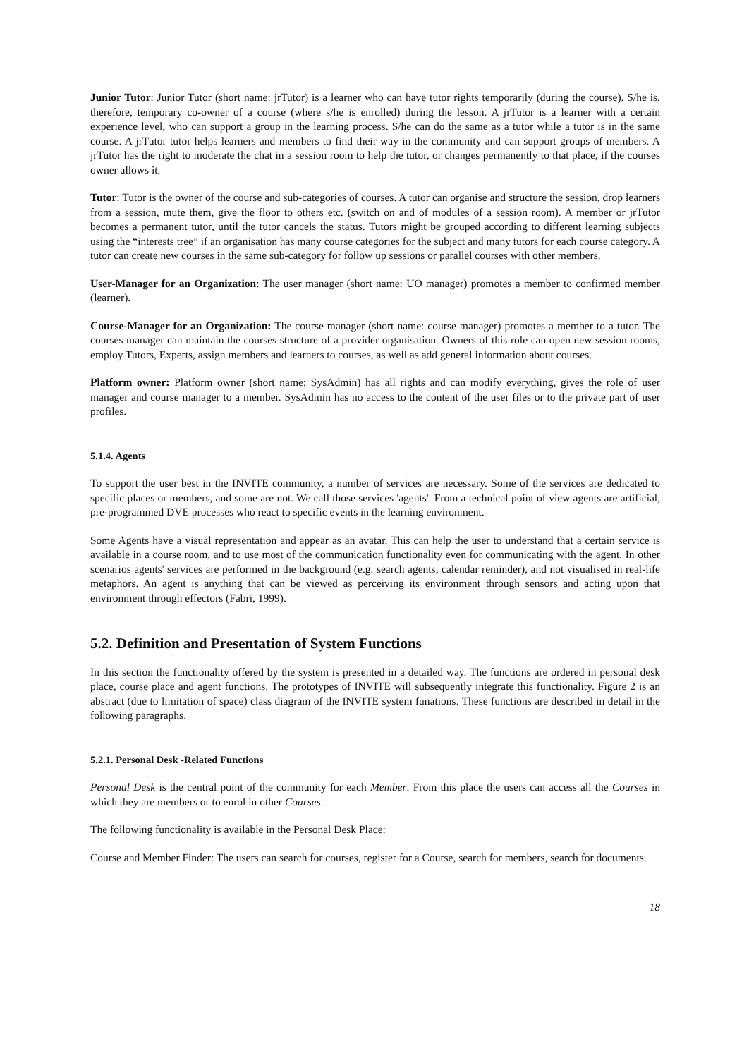Junior Tutor: Junior Tutor (short name: jrTutor) is a learner who can have tutor rights temporarily (during the course). S/he is, therefore, temporary co-owner of a course (where s/he is enrolled) during the lesson. A jrTutor is a learner with a certain experience level, who can support a group in the learning process. S/he can do the same as a tutor while a tutor is in the same course. A jrTutor tutor helps learners and members to find their way in the community and can support groups of members. A jrTutor has the right to moderate the chat in a session room to help the tutor, or changes permanently to that place, if the courses owner allows it.
Tutor: Tutor is the owner of the course and sub-categories of courses. A tutor can organise and structure the session, drop learners from a session, mute them, give the floor to others etc. (switch on and of modules of a session room). A member or jrTutor becomes a permanent tutor, until the tutor cancels the status. Tutors might be grouped according to different learning subjects using the “interests tree” if an organisation has many course categories for the subject and many tutors for each course category. A tutor can create new courses in the same sub-category for follow up sessions or parallel courses with other members.
User-Manager for an Organization: The user manager (short name: UO manager) promotes a member to confirmed member (learner).
Course-Manager for an Organization: The course manager (short name: course manager) promotes a member to a tutor. The courses manager can maintain the courses structure of a provider organisation. Owners of this role can open new session rooms, employ Tutors, Experts, assign members and learners to courses, as well as add general information about courses.
Platform owner: Platform owner (short name: SysAdmin) has all rights and can modify everything, gives the role of user manager and course manager to a member. SysAdmin has no access to the content of the user files or to the private part of user profiles.
5.1.4. Agents
To support the user best in the INVITE community, a number of services are necessary. Some of the services are dedicated to specific places or members, and some are not. We call those services 'agents'. From a technical point of view agents are artificial, pre-programmed DVE processes who react to specific events in the learning environment.
Some Agents have a visual representation and appear as an avatar. This can help the user to understand that a certain service is available in a course room, and to use most of the communication functionality even for communicating with the agent. In other scenarios agents' services are performed in the background (e.g. search agents, calendar reminder), and not visualised in real-life metaphors. An agent is anything that can be viewed as perceiving its environment through sensors and acting upon that environment through effectors (Fabri, 1999).
5.2. Definition and Presentation of System Functions
In this section the functionality offered by the system is presented in a detailed way. The functions are ordered in personal desk place, course place and agent functions. The prototypes of INVITE will subsequently integrate this functionality. Figure 2 is an abstract (due to limitation of space) class diagram of the INVITE system funations. These functions are described in detail in the following paragraphs.
5.2.1. Personal Desk -Related Functions
Personal Desk is the central point of the community for each Member. From this place the users can access all the Courses in which they are members or to enrol in other Courses.
The following functionality is available in the Personal Desk Place:
Course and Member Finder: The users can search for courses, register for a Course, search for members, search for documents.
18